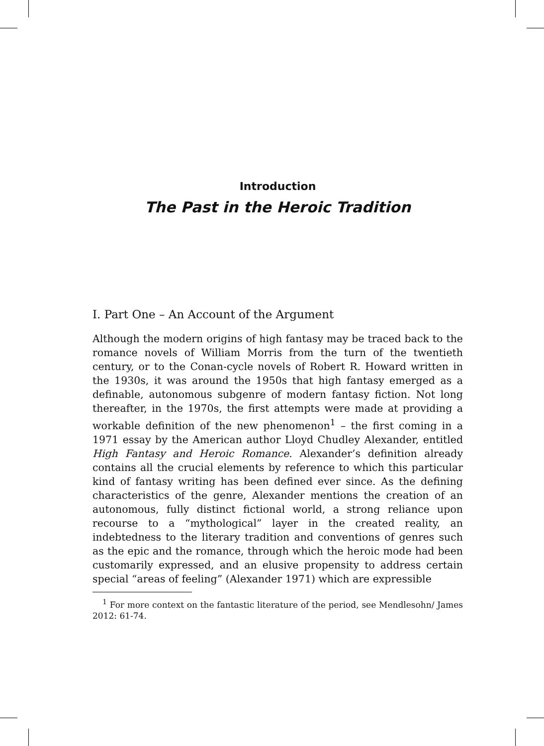Introduction
The Past in the Heroic Tradition
I. Part One – An Account of the Argument
Although the modern origins of high fantasy may be traced back to the romance novels of William Morris from the turn of the twentieth century, or to the Conan-cycle novels of Robert R. Howard written in the 1930s, it was around the 1950s that high fantasy emerged as a definable, autonomous subgenre of modern fantasy fiction. Not long thereafter, in the 1970s, the first attempts were made at providing a workable definition of the new phenomenon<sup>1</sup> – the first coming in a 1971 essay by the American author Lloyd Chudley Alexander, entitled High Fantasy and Heroic Romance. Alexander’s definition already contains all the crucial elements by reference to which this particular kind of fantasy writing has been defined ever since. As the defining characteristics of the genre, Alexander mentions the creation of an autonomous, fully distinct fictional world, a strong reliance upon recourse to a “mythological” layer in the created reality, an indebtedness to the literary tradition and conventions of genres such as the epic and the romance, through which the heroic mode had been customarily expressed, and an elusive propensity to address certain special “areas of feeling” (Alexander 1971) which are expressible
<sup>1</sup> For more context on the fantastic literature of the period, see Mendlesohn/ James 2012: 61-74.